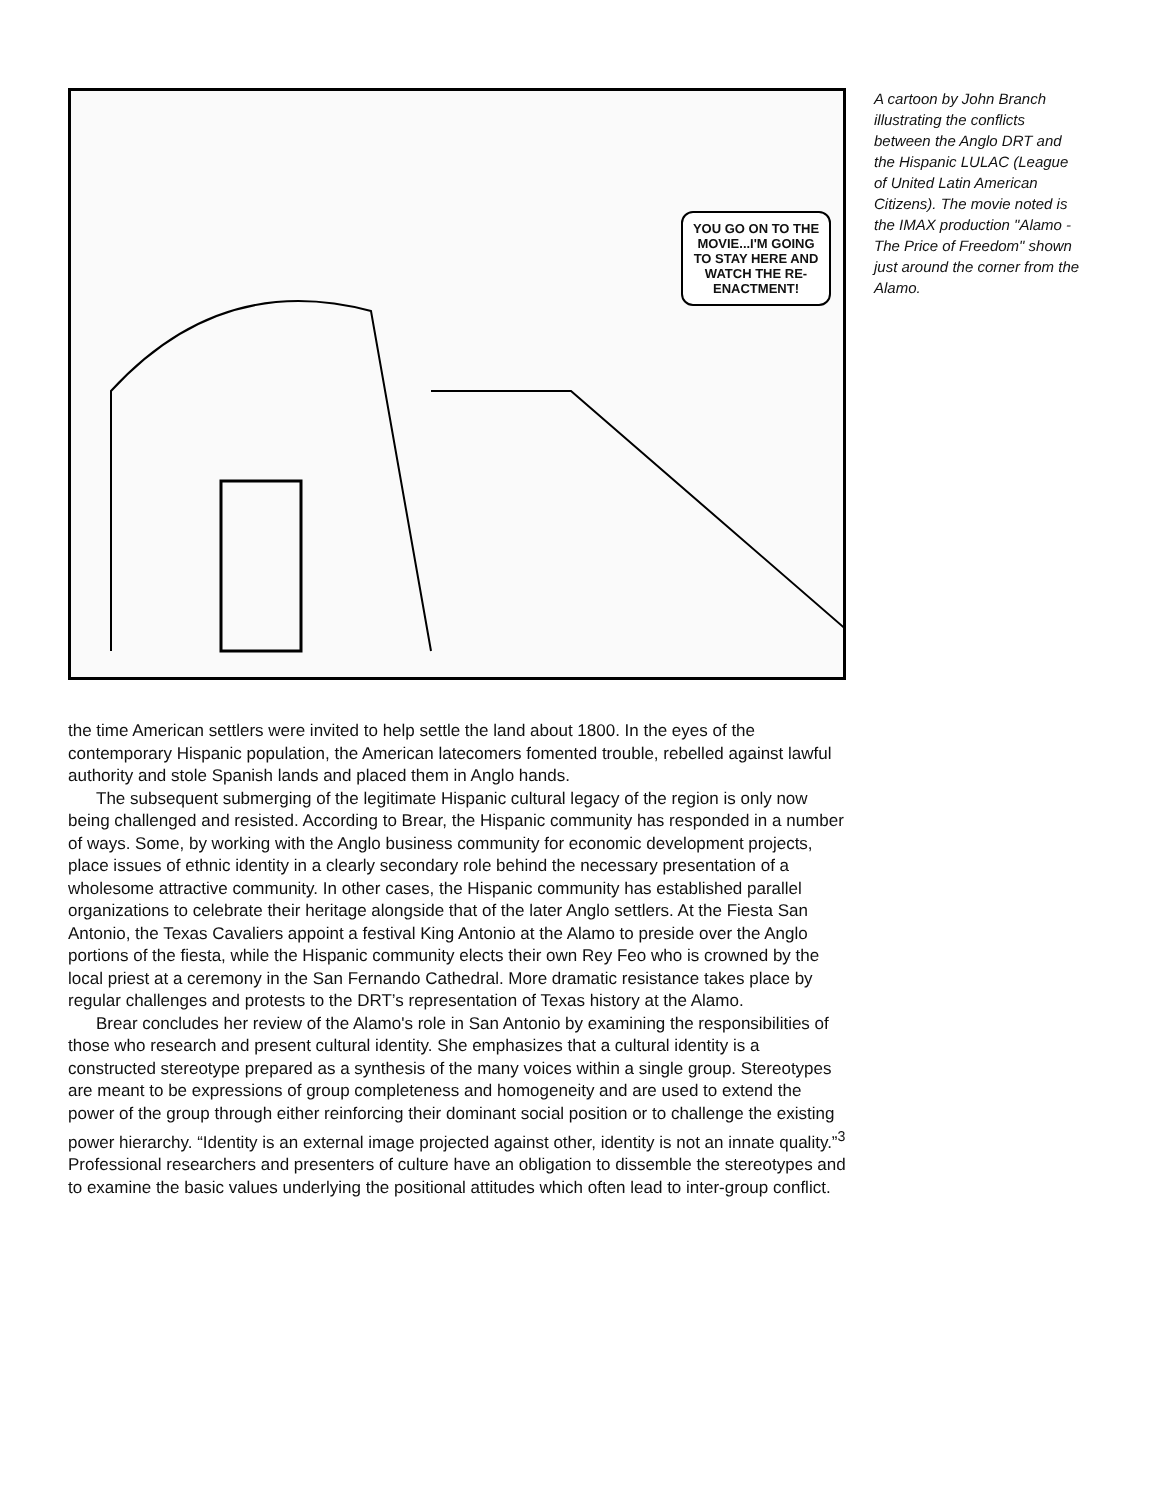YOU GO ON TO THE MOVIE...I'M GOING TO STAY HERE AND WATCH THE RE-ENACTMENT!
A cartoon by John Branch illustrating the conflicts between the Anglo DRT and the Hispanic LULAC (League of United Latin American Citizens). The movie noted is the IMAX production "Alamo - The Price of Freedom" shown just around the corner from the Alamo.
the time American settlers were invited to help settle the land about 1800. In the eyes of the contemporary Hispanic population, the American latecomers fomented trouble, rebelled against lawful authority and stole Spanish lands and placed them in Anglo hands.
The subsequent submerging of the legitimate Hispanic cultural legacy of the region is only now being challenged and resisted. According to Brear, the Hispanic community has responded in a number of ways. Some, by working with the Anglo business community for economic development projects, place issues of ethnic identity in a clearly secondary role behind the necessary presentation of a wholesome attractive community. In other cases, the Hispanic community has established parallel organizations to celebrate their heritage alongside that of the later Anglo settlers. At the Fiesta San Antonio, the Texas Cavaliers appoint a festival King Antonio at the Alamo to preside over the Anglo portions of the fiesta, while the Hispanic community elects their own Rey Feo who is crowned by the local priest at a ceremony in the San Fernando Cathedral. More dramatic resistance takes place by regular challenges and protests to the DRT’s representation of Texas history at the Alamo.
Brear concludes her review of the Alamo's role in San Antonio by examining the responsibilities of those who research and present cultural identity. She emphasizes that a cultural identity is a constructed stereotype prepared as a synthesis of the many voices within a single group. Stereotypes are meant to be expressions of group completeness and homogeneity and are used to extend the power of the group through either reinforcing their dominant social position or to challenge the existing power hierarchy. “Identity is an external image projected against other, identity is not an innate quality.”<sup>3</sup> Professional researchers and presenters of culture have an obligation to dissemble the stereotypes and to examine the basic values underlying the positional attitudes which often lead to inter-group conflict.